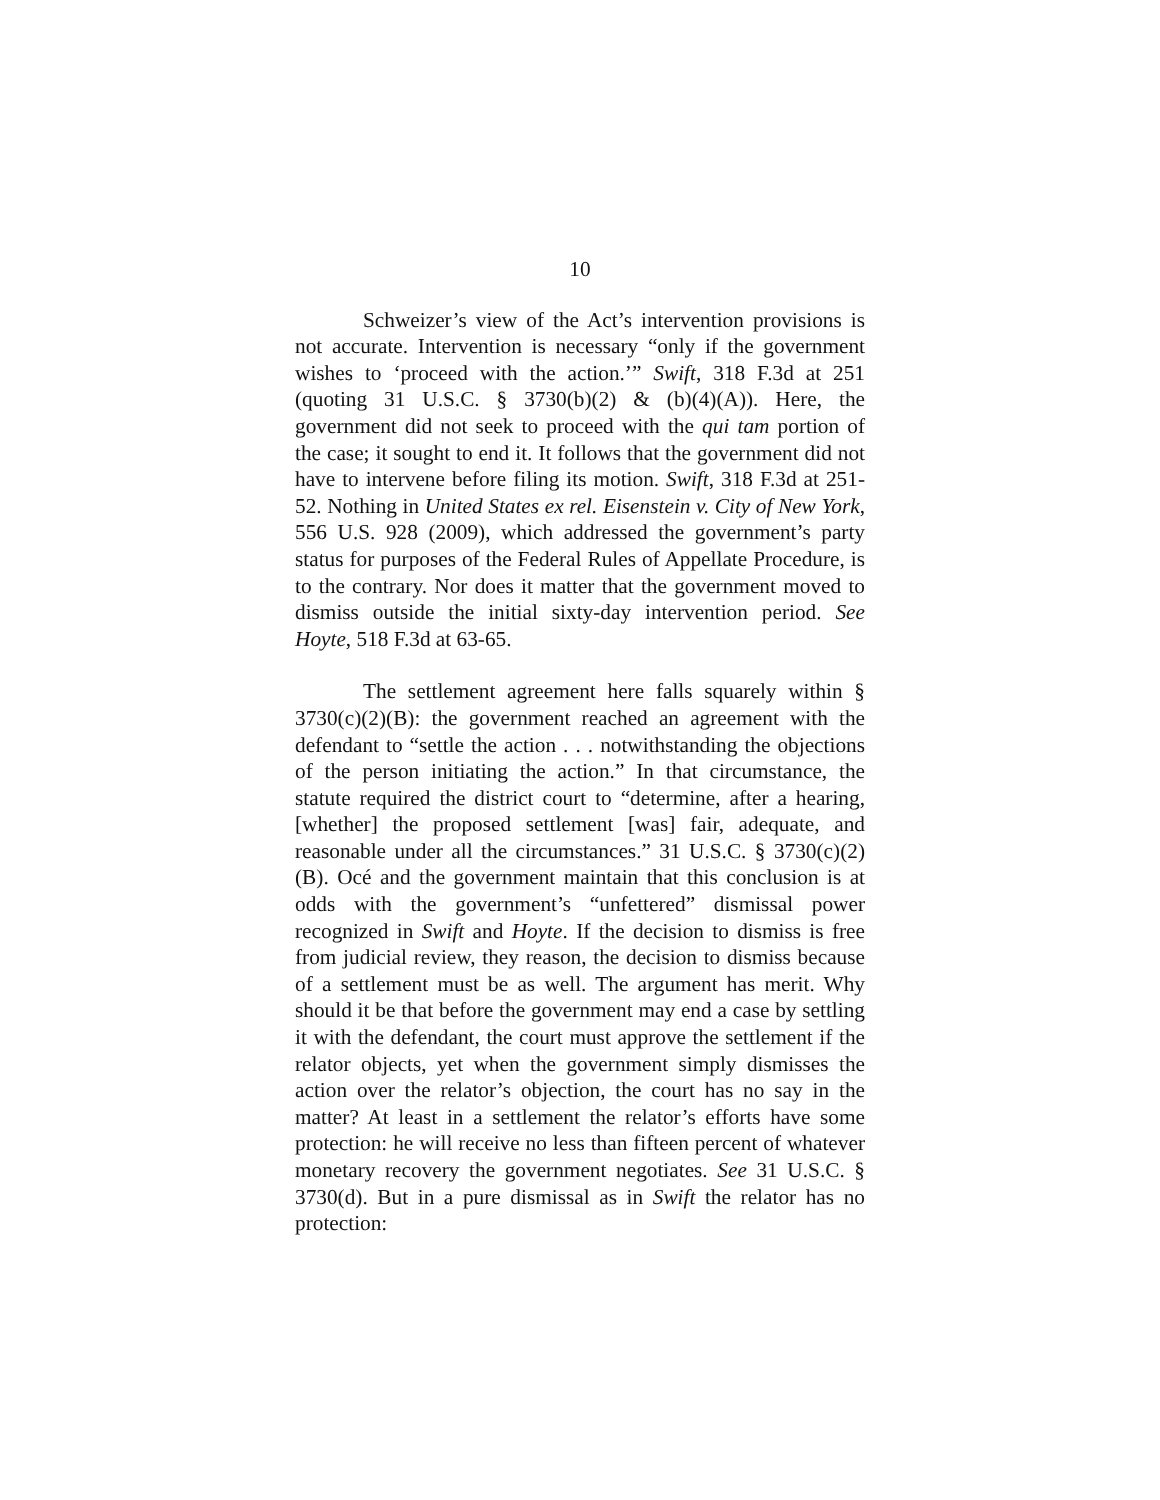10
Schweizer’s view of the Act’s intervention provisions is not accurate. Intervention is necessary “only if the government wishes to ‘proceed with the action.’” Swift, 318 F.3d at 251 (quoting 31 U.S.C. § 3730(b)(2) & (b)(4)(A)). Here, the government did not seek to proceed with the qui tam portion of the case; it sought to end it. It follows that the government did not have to intervene before filing its motion. Swift, 318 F.3d at 251-52. Nothing in United States ex rel. Eisenstein v. City of New York, 556 U.S. 928 (2009), which addressed the government’s party status for purposes of the Federal Rules of Appellate Procedure, is to the contrary. Nor does it matter that the government moved to dismiss outside the initial sixty-day intervention period. See Hoyte, 518 F.3d at 63-65.
The settlement agreement here falls squarely within § 3730(c)(2)(B): the government reached an agreement with the defendant to “settle the action . . . notwithstanding the objections of the person initiating the action.” In that circumstance, the statute required the district court to “determine, after a hearing, [whether] the proposed settlement [was] fair, adequate, and reasonable under all the circumstances.” 31 U.S.C. § 3730(c)(2)(B). Océ and the government maintain that this conclusion is at odds with the government’s “unfettered” dismissal power recognized in Swift and Hoyte. If the decision to dismiss is free from judicial review, they reason, the decision to dismiss because of a settlement must be as well. The argument has merit. Why should it be that before the government may end a case by settling it with the defendant, the court must approve the settlement if the relator objects, yet when the government simply dismisses the action over the relator’s objection, the court has no say in the matter? At least in a settlement the relator’s efforts have some protection: he will receive no less than fifteen percent of whatever monetary recovery the government negotiates. See 31 U.S.C. § 3730(d). But in a pure dismissal as in Swift the relator has no protection: